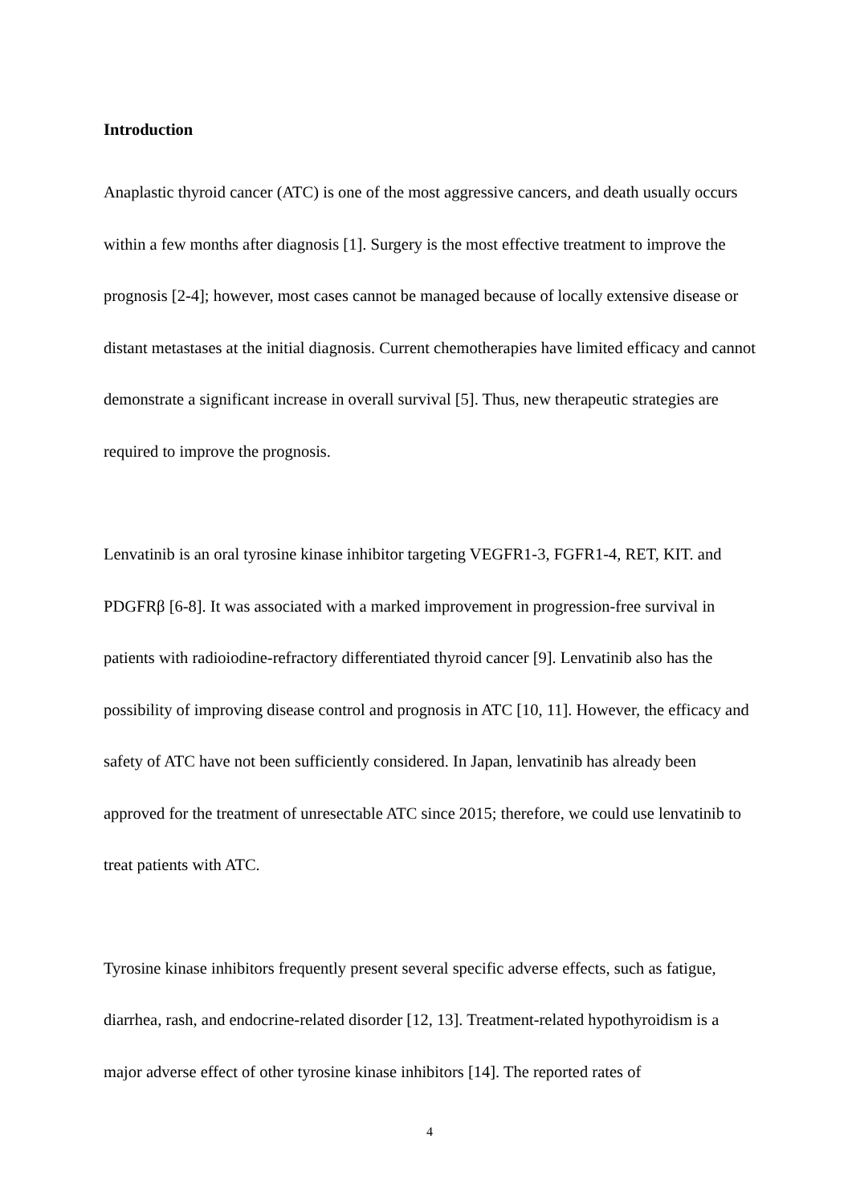Introduction
Anaplastic thyroid cancer (ATC) is one of the most aggressive cancers, and death usually occurs within a few months after diagnosis [1]. Surgery is the most effective treatment to improve the prognosis [2-4]; however, most cases cannot be managed because of locally extensive disease or distant metastases at the initial diagnosis. Current chemotherapies have limited efficacy and cannot demonstrate a significant increase in overall survival [5]. Thus, new therapeutic strategies are required to improve the prognosis.
Lenvatinib is an oral tyrosine kinase inhibitor targeting VEGFR1-3, FGFR1-4, RET, KIT. and PDGFRβ [6-8]. It was associated with a marked improvement in progression-free survival in patients with radioiodine-refractory differentiated thyroid cancer [9]. Lenvatinib also has the possibility of improving disease control and prognosis in ATC [10, 11]. However, the efficacy and safety of ATC have not been sufficiently considered. In Japan, lenvatinib has already been approved for the treatment of unresectable ATC since 2015; therefore, we could use lenvatinib to treat patients with ATC.
Tyrosine kinase inhibitors frequently present several specific adverse effects, such as fatigue, diarrhea, rash, and endocrine-related disorder [12, 13]. Treatment-related hypothyroidism is a major adverse effect of other tyrosine kinase inhibitors [14]. The reported rates of
4